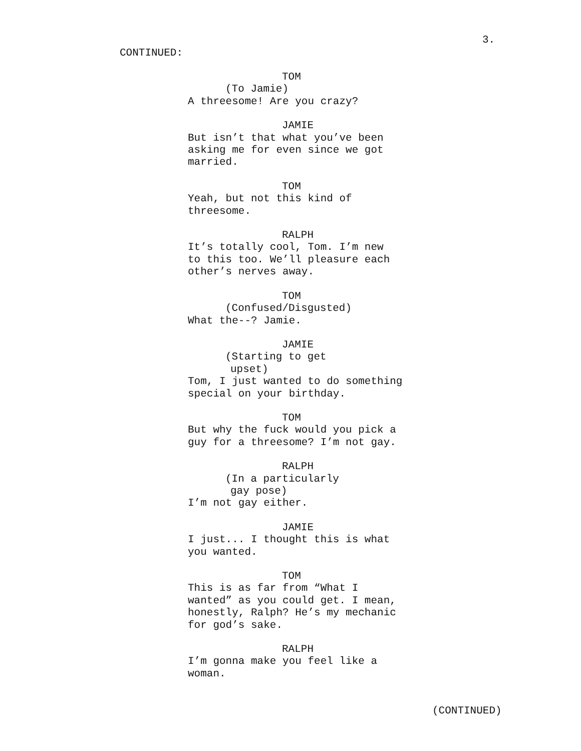3.
CONTINUED:
TOM
(To Jamie)
A threesome! Are you crazy?
JAMIE
But isn’t that what you’ve been
asking me for even since we got
married.
TOM
Yeah, but not this kind of
threesome.
RALPH
It’s totally cool, Tom. I’m new
to this too. We’ll pleasure each
other’s nerves away.
TOM
(Confused/Disgusted)
What the--? Jamie.
JAMIE
(Starting to get
upset)
Tom, I just wanted to do something
special on your birthday.
TOM
But why the fuck would you pick a
guy for a threesome? I’m not gay.
RALPH
(In a particularly
gay pose)
I’m not gay either.
JAMIE
I just... I thought this is what
you wanted.
TOM
This is as far from “What I
wanted” as you could get. I mean,
honestly, Ralph? He’s my mechanic
for god’s sake.
RALPH
I’m gonna make you feel like a
woman.
(CONTINUED)